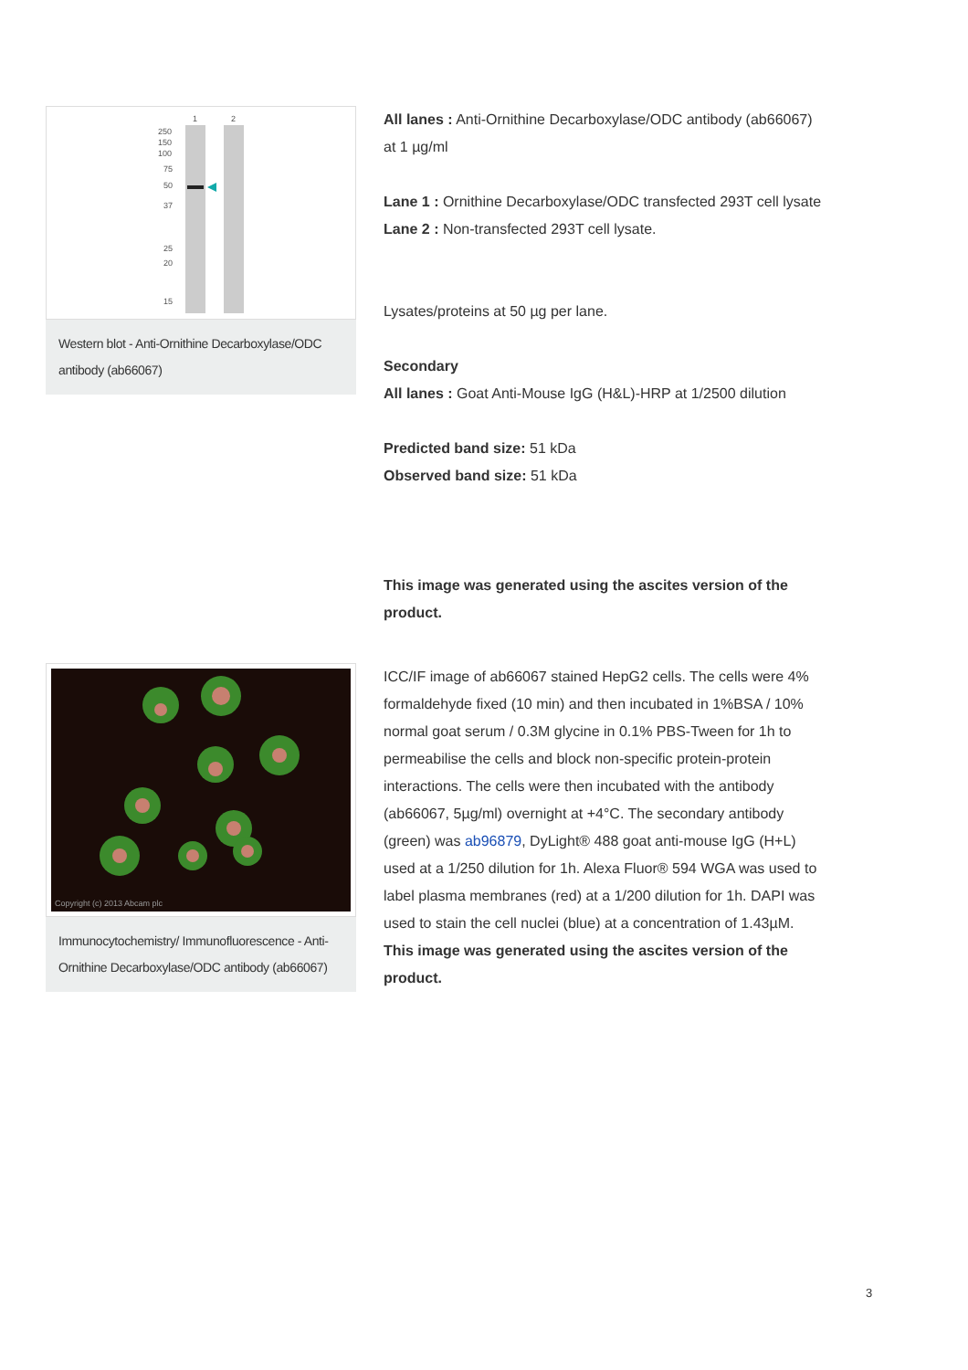250
150
100
75
50
37
25
20
15
1
2
Western blot - Anti-Ornithine Decarboxylase/ODC antibody (ab66067)
All lanes : Anti-Ornithine Decarboxylase/ODC antibody (ab66067) at 1 µg/ml
Lane 1 : Ornithine Decarboxylase/ODC transfected 293T cell lysate
Lane 2 : Non-transfected 293T cell lysate.
Lysates/proteins at 50 µg per lane.
Secondary
All lanes : Goat Anti-Mouse IgG (H&L)-HRP at 1/2500 dilution
Predicted band size: 51 kDa
Observed band size: 51 kDa
This image was generated using the ascites version of the product.
Copyright (c) 2013 Abcam plc
Immunocytochemistry/ Immunofluorescence - Anti-Ornithine Decarboxylase/ODC antibody (ab66067)
ICC/IF image of ab66067 stained HepG2 cells. The cells were 4% formaldehyde fixed (10 min) and then incubated in 1%BSA / 10% normal goat serum / 0.3M glycine in 0.1% PBS-Tween for 1h to permeabilise the cells and block non-specific protein-protein interactions. The cells were then incubated with the antibody (ab66067, 5µg/ml) overnight at +4°C. The secondary antibody (green) was ab96879, DyLight® 488 goat anti-mouse IgG (H+L) used at a 1/250 dilution for 1h. Alexa Fluor® 594 WGA was used to label plasma membranes (red) at a 1/200 dilution for 1h. DAPI was used to stain the cell nuclei (blue) at a concentration of 1.43µM.
This image was generated using the ascites version of the product.
3